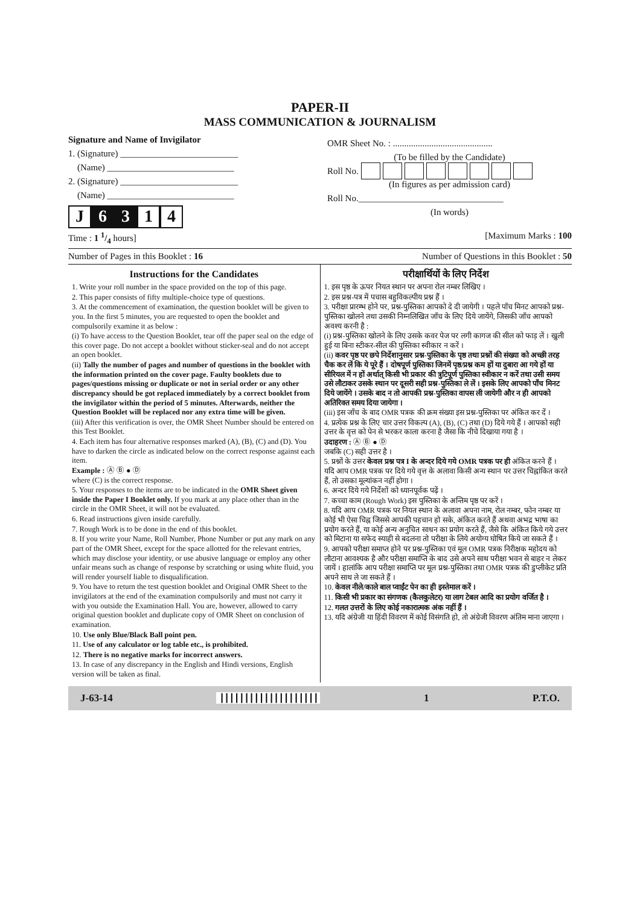PAPER-II
MASS COMMUNICATION & JOURNALISM
Signature and Name of Invigilator
1. (Signature) __________________________
(Name) ____________________________
2. (Signature) __________________________
(Name) ____________________________
J 6 3 1 4
OMR Sheet No. : ............................................
(To be filled by the Candidate)
Roll No.
(In figures as per admission card)
Roll No.________________________________
(In words)
Time : 1 1/4 hours] [Maximum Marks : 100
Number of Pages in this Booklet : 16 Number of Questions in this Booklet : 50
Instructions for the Candidates
1. Write your roll number in the space provided on the top of this page.
2. This paper consists of fifty multiple-choice type of questions.
3. At the commencement of examination, the question booklet will be given to you. In the first 5 minutes, you are requested to open the booklet and compulsorily examine it as below :
(i) To have access to the Question Booklet, tear off the paper seal on the edge of this cover page. Do not accept a booklet without sticker-seal and do not accept an open booklet.
(ii) Tally the number of pages and number of questions in the booklet with the information printed on the cover page. Faulty booklets due to pages/questions missing or duplicate or not in serial order or any other discrepancy should be got replaced immediately by a correct booklet from the invigilator within the period of 5 minutes. Afterwards, neither the Question Booklet will be replaced nor any extra time will be given.
(iii) After this verification is over, the OMR Sheet Number should be entered on this Test Booklet.
4. Each item has four alternative responses marked (A), (B), (C) and (D). You have to darken the circle as indicated below on the correct response against each item.
Example : Ⓐ Ⓑ ● Ⓓ
where (C) is the correct response.
5. Your responses to the items are to be indicated in the OMR Sheet given inside the Paper I Booklet only. If you mark at any place other than in the circle in the OMR Sheet, it will not be evaluated.
6. Read instructions given inside carefully.
7. Rough Work is to be done in the end of this booklet.
8. If you write your Name, Roll Number, Phone Number or put any mark on any part of the OMR Sheet, except for the space allotted for the relevant entries, which may disclose your identity, or use abusive language or employ any other unfair means such as change of response by scratching or using white fluid, you will render yourself liable to disqualification.
9. You have to return the test question booklet and Original OMR Sheet to the invigilators at the end of the examination compulsorily and must not carry it with you outside the Examination Hall. You are, however, allowed to carry original question booklet and duplicate copy of OMR Sheet on conclusion of examination.
10. Use only Blue/Black Ball point pen.
11. Use of any calculator or log table etc., is prohibited.
12. There is no negative marks for incorrect answers.
13. In case of any discrepancy in the English and Hindi versions, English version will be taken as final.
परीक्षार्थियों के लिए निर्देश
1. इस पृष्ठ के ऊपर नियत स्थान पर अपना रोल नम्बर लिखिए ।
2. इस प्रश्न-पत्र में पचास बहुविकल्पीय प्रश्न हैं ।
3. परीक्षा प्रारम्भ होने पर, प्रश्न-पुस्तिका आपको दे दी जायेगी । पहले पाँच मिनट आपको प्रश्न-पुस्तिका खोलने तथा उसकी निम्नलिखित जाँच के लिए दिये जायेंगे, जिसकी जाँच आपको अवश्य करनी है :
(i) प्रश्न-पुस्तिका खोलने के लिए उसके कवर पेज पर लगी कागज की सील को फाड़ लें । खुली हुई या बिना स्टीकर-सील की पुस्तिका स्वीकार न करें ।
(ii) कवर पृष्ठ पर छपे निर्देशानुसार प्रश्न-पुस्तिका के पृष्ठ तथा प्रश्नों की संख्या को अच्छी तरह चैक कर लें कि ये पूरे हैं । दोषपूर्ण पुस्तिका जिनमें पृष्ठ/प्रश्न कम हों या दुबारा आ गये हों या सीरियल में न हों अर्थात् किसी भी प्रकार की त्रुटिपूर्ण पुस्तिका स्वीकार न करें तथा उसी समय उसे लौटाकर उसके स्थान पर दूसरी सही प्रश्न-पुस्तिका ले लें । इसके लिए आपको पाँच मिनट दिये जायेंगे । उसके बाद न तो आपकी प्रश्न-पुस्तिका वापस ली जायेगी और न ही आपको अतिरिक्त समय दिया जायेगा ।
(iii) इस जाँच के बाद OMR पत्रक की क्रम संख्या इस प्रश्न-पुस्तिका पर अंकित कर दें ।
4. प्रत्येक प्रश्न के लिए चार उत्तर विकल्प (A), (B), (C) तथा (D) दिये गये हैं । आपको सही उत्तर के वृत्त को पेन से भरकर काला करना है जैसा कि नीचे दिखाया गया है ।
उदाहरण : Ⓐ Ⓑ ● Ⓓ
जबकि (C) सही उत्तर है ।
5. प्रश्नों के उत्तर केवल प्रश्न पत्र I के अन्दर दिये गये OMR पत्रक पर ही अंकित करने हैं । यदि आप OMR पत्रक पर दिये गये वृत्त के अलावा किसी अन्य स्थान पर उत्तर चिह्नांकित करते हैं, तो उसका मूल्यांकन नहीं होगा ।
6. अन्दर दिये गये निर्देशों को ध्यानपूर्वक पढ़ें ।
7. कच्चा काम (Rough Work) इस पुस्तिका के अन्तिम पृष्ठ पर करें ।
8. यदि आप OMR पत्रक पर नियत स्थान के अलावा अपना नाम, रोल नम्बर, फोन नम्बर या कोई भी ऐसा चिह्न जिससे आपकी पहचान हो सके, अंकित करते हैं अथवा अभद्र भाषा का प्रयोग करते हैं, या कोई अन्य अनुचित साधन का प्रयोग करते हैं, जैसे कि अंकित किये गये उत्तर को मिटाना या सफेद स्याही से बदलना तो परीक्षा के लिये अयोग्य घोषित किये जा सकते हैं ।
9. आपको परीक्षा समाप्त होने पर प्रश्न-पुस्तिका एवं मूल OMR पत्रक निरीक्षक महोदय को लौटाना आवश्यक है और परीक्षा समाप्ति के बाद उसे अपने साथ परीक्षा भवन से बाहर न लेकर जायें । हालांकि आप परीक्षा समाप्ति पर मूल प्रश्न-पुस्तिका तथा OMR पत्रक की डुप्लीकेट प्रति अपने साथ ले जा सकते हैं ।
10. केवल नीले/काले बाल प्वाईंट पेन का ही इस्तेमाल करें ।
11. किसी भी प्रकार का संगणक (कैलकुलेटर) या लाग टेबल आदि का प्रयोग वर्जित है ।
12. गलत उत्तरों के लिए कोई नकारात्मक अंक नहीं हैं ।
13. यदि अंग्रेजी या हिंदी विवरण में कोई विसंगति हो, तो अंग्रेजी विवरण अंतिम माना जाएगा ।
J-63-14 |||||||||||||||||||| 1 P.T.O.